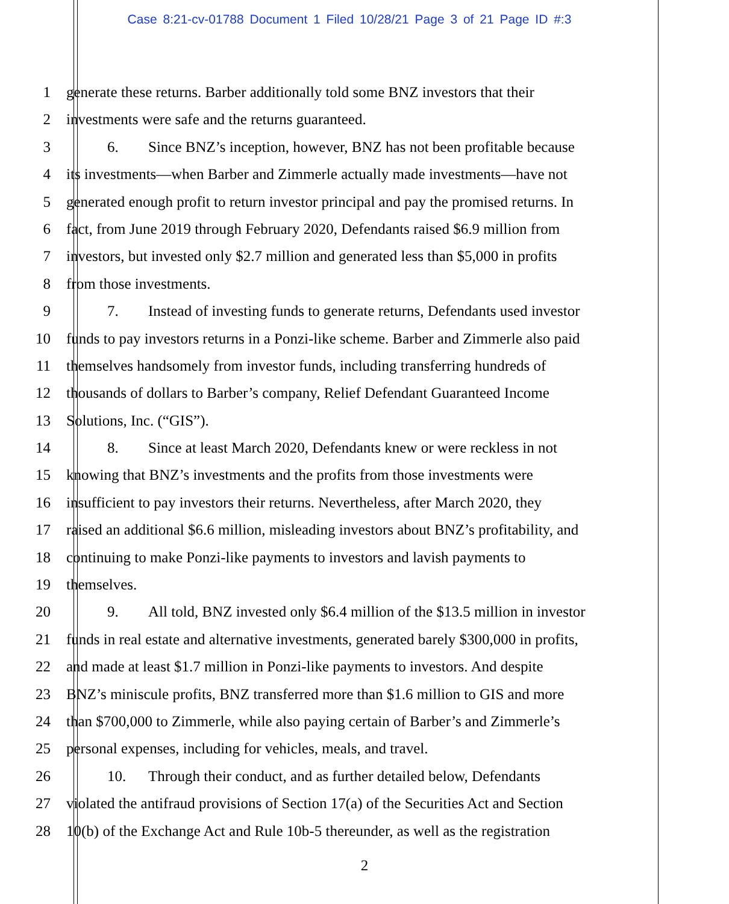Case 8:21-cv-01788 Document 1 Filed 10/28/21 Page 3 of 21 Page ID #:3
1 generate these returns. Barber additionally told some BNZ investors that their
2 investments were safe and the returns guaranteed.
3 6. Since BNZ’s inception, however, BNZ has not been profitable because
4 its investments—when Barber and Zimmerle actually made investments—have not
5 generated enough profit to return investor principal and pay the promised returns. In
6 fact, from June 2019 through February 2020, Defendants raised $6.9 million from
7 investors, but invested only $2.7 million and generated less than $5,000 in profits
8 from those investments.
9 7. Instead of investing funds to generate returns, Defendants used investor
10 funds to pay investors returns in a Ponzi-like scheme. Barber and Zimmerle also paid
11 themselves handsomely from investor funds, including transferring hundreds of
12 thousands of dollars to Barber’s company, Relief Defendant Guaranteed Income
13 Solutions, Inc. (“GIS”).
14 8. Since at least March 2020, Defendants knew or were reckless in not
15 knowing that BNZ’s investments and the profits from those investments were
16 insufficient to pay investors their returns. Nevertheless, after March 2020, they
17 raised an additional $6.6 million, misleading investors about BNZ’s profitability, and
18 continuing to make Ponzi-like payments to investors and lavish payments to
19 themselves.
20 9. All told, BNZ invested only $6.4 million of the $13.5 million in investor
21 funds in real estate and alternative investments, generated barely $300,000 in profits,
22 and made at least $1.7 million in Ponzi-like payments to investors. And despite
23 BNZ’s miniscule profits, BNZ transferred more than $1.6 million to GIS and more
24 than $700,000 to Zimmerle, while also paying certain of Barber’s and Zimmerle’s
25 personal expenses, including for vehicles, meals, and travel.
26 10. Through their conduct, and as further detailed below, Defendants
27 violated the antifraud provisions of Section 17(a) of the Securities Act and Section
28 10(b) of the Exchange Act and Rule 10b-5 thereunder, as well as the registration
2